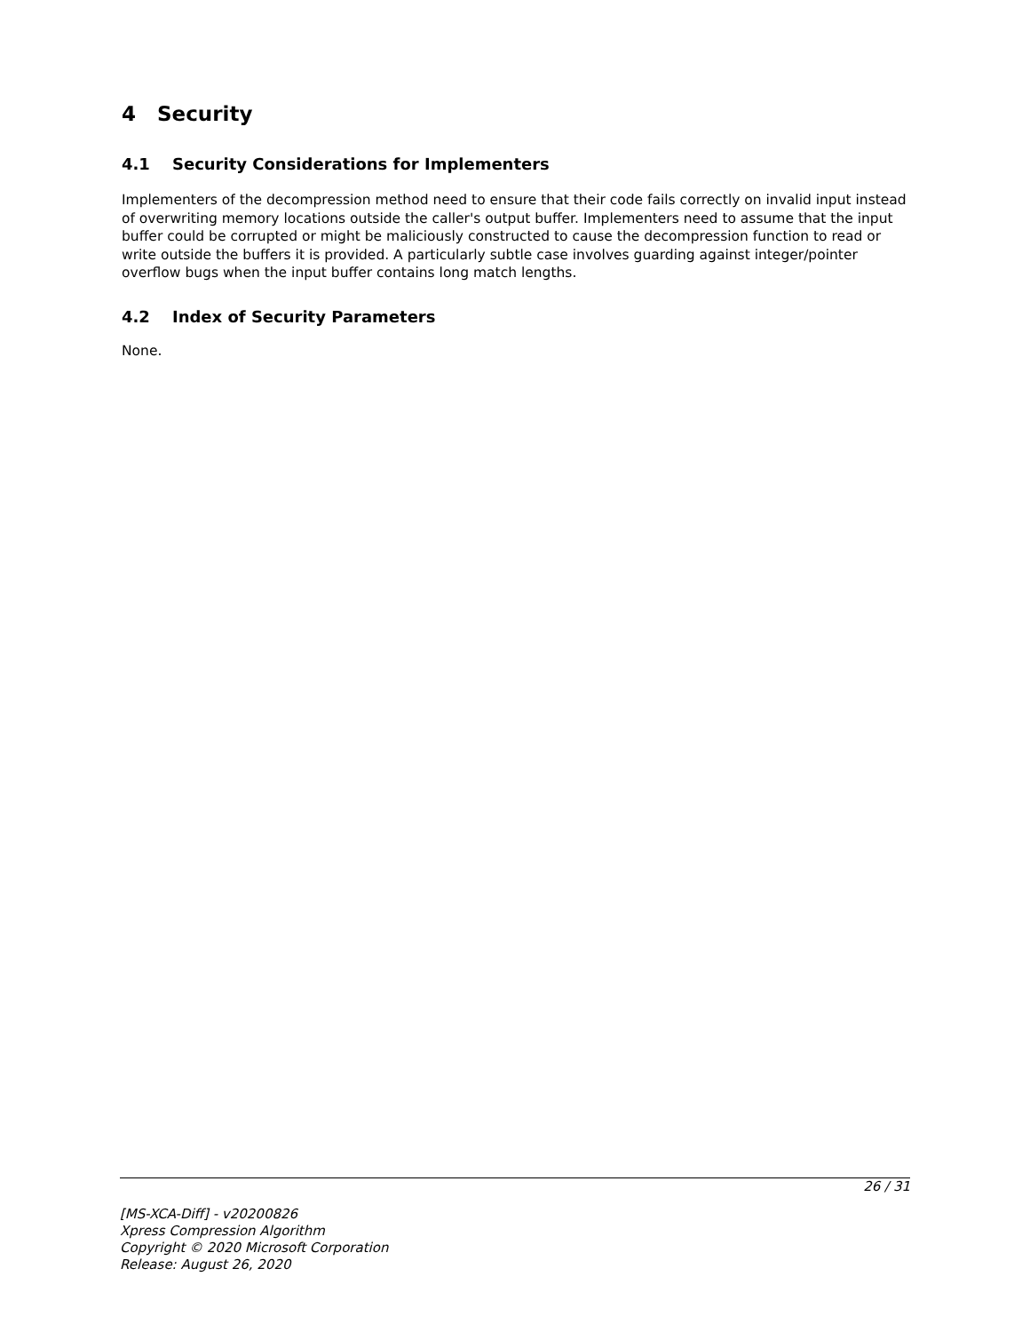4 Security
4.1 Security Considerations for Implementers
Implementers of the decompression method need to ensure that their code fails correctly on invalid input instead of overwriting memory locations outside the caller's output buffer. Implementers need to assume that the input buffer could be corrupted or might be maliciously constructed to cause the decompression function to read or write outside the buffers it is provided. A particularly subtle case involves guarding against integer/pointer overflow bugs when the input buffer contains long match lengths.
4.2 Index of Security Parameters
None.
26 / 31
[MS-XCA-Diff] - v20200826
Xpress Compression Algorithm
Copyright © 2020 Microsoft Corporation
Release: August 26, 2020